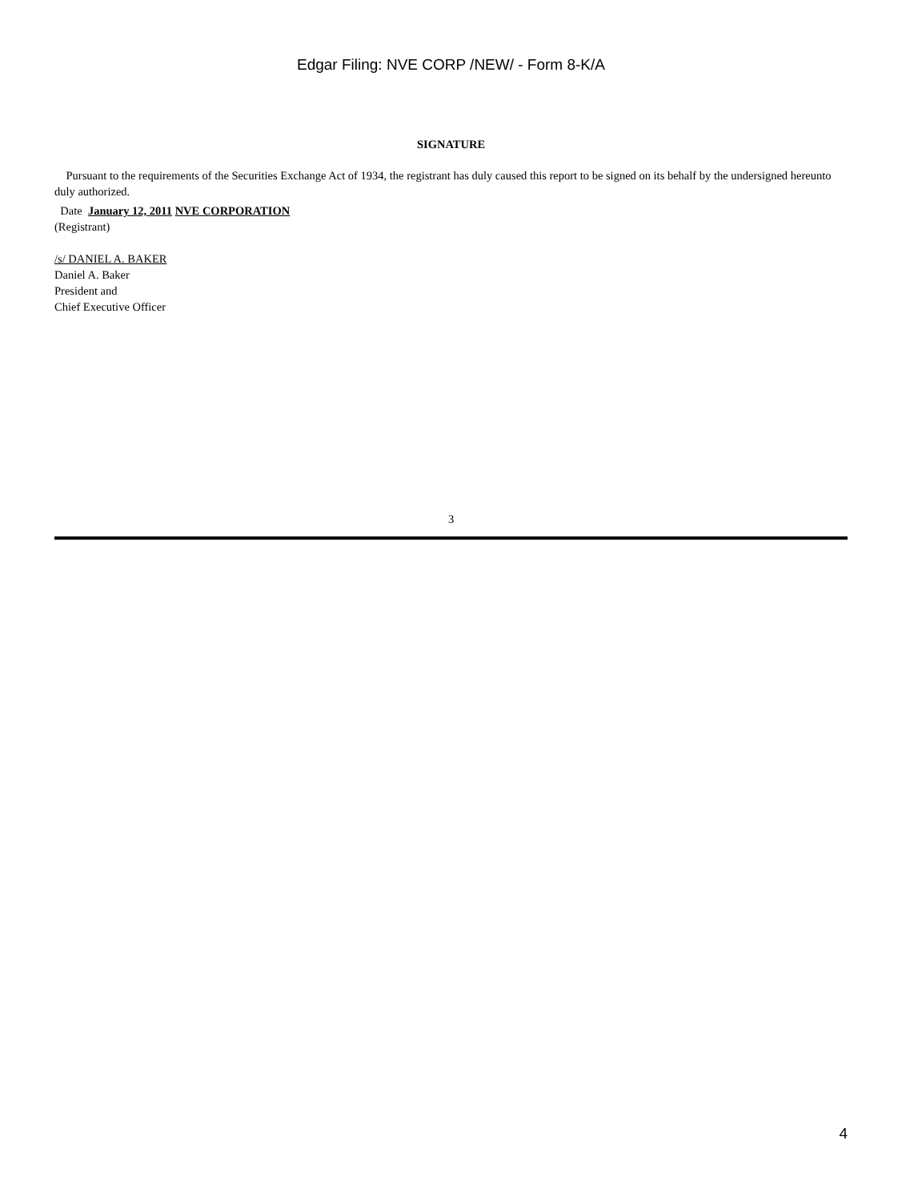Edgar Filing: NVE CORP /NEW/ - Form 8-K/A
SIGNATURE
Pursuant to the requirements of the Securities Exchange Act of 1934, the registrant has duly caused this report to be signed on its behalf by the undersigned hereunto duly authorized.
Date January 12, 2011 NVE CORPORATION
(Registrant)
/s/ DANIEL A. BAKER
Daniel A. Baker
President and
Chief Executive Officer
3
4